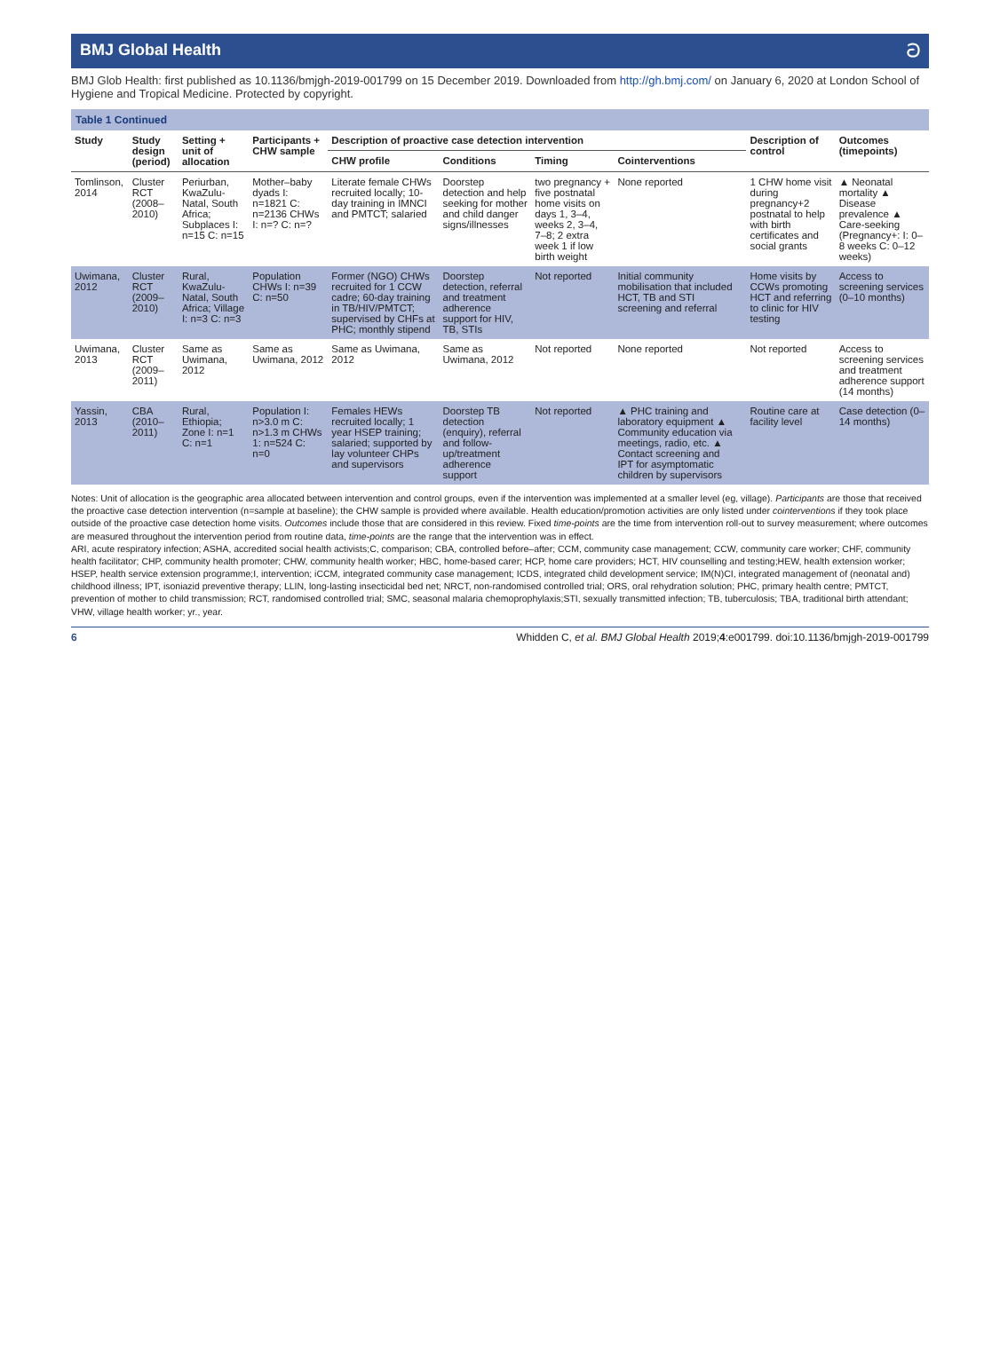BMJ Global Health ට
BMJ Glob Health: first published as 10.1136/bmjgh-2019-001799 on 15 December 2019. Downloaded from http://gh.bmj.com/ on January 6, 2020 at London School of Hygiene and Tropical Medicine. Protected by copyright.
Table 1 Continued
| Study | Study design (period) | Setting + unit of allocation | Participants + CHW sample | Description of proactive case detection intervention | | | | | Description of control | Outcomes (timepoints) |
| --- | --- | --- | --- | --- | --- | --- | --- | --- | --- | --- |
| | | | | CHW profile | Conditions | Timing | Cointerventions | | | |
| Tomlinson, 2014 | Cluster RCT (2008–2010) | Periurban, KwaZulu-Natal, South Africa; Subplaces I: n=15 C: n=15 | Mother–baby dyads I: n=1821 C: n=2136 CHWs I: n=? C: n=? | Literate female CHWs recruited locally; 10-day training in IMNCI and PMTCT; salaried | Doorstep detection and help seeking for mother and child danger signs/illnesses | two pregnancy + five postnatal home visits on days 1, 3–4, weeks 2, 3–4, 7–8; 2 extra week 1 if low birth weight | None reported | | 1 CHW home visit during pregnancy+2 postnatal to help with birth certificates and social grants | ▲ Neonatal mortality ▲ Disease prevalence ▲ Care-seeking (Pregnancy+: I: 0–8 weeks C: 0–12 weeks) |
| Uwimana, 2012 | Cluster RCT (2009–2010) | Rural, KwaZulu-Natal, South Africa; Village I: n=3 C: n=3 | Population CHWs I: n=39 C: n=50 | Former (NGO) CHWs recruited for 1 CCW cadre; 60-day training in TB/HIV/PMTCT; supervised by CHFs at PHC; monthly stipend | Doorstep detection, referral and treatment adherence support for HIV, TB, STIs | Not reported | Initial community mobilisation that included HCT, TB and STI screening and referral | | Home visits by CCWs promoting HCT and referring to clinic for HIV testing | Access to screening services (0–10 months) |
| Uwimana, 2013 | Cluster RCT (2009–2011) | Same as Uwimana, 2012 | Same as Uwimana, 2012 | Same as Uwimana, 2012 | Same as Uwimana, 2012 | Not reported | None reported | | Not reported | Access to screening services and treatment adherence support (14 months) |
| Yassin, 2013 | CBA (2010–2011) | Rural, Ethiopia; Zone I: n=1 C: n=1 | Population I: n>3.0 m C: n>1.3 m CHWs 1: n=524 C: n=0 | Females HEWs recruited locally; 1 year HSEP training; salaried; supported by lay volunteer CHPs and supervisors | Doorstep TB detection (enquiry), referral and follow-up/treatment adherence support | Not reported | ▲ PHC training and laboratory equipment ▲ Community education via meetings, radio, etc. ▲ Contact screening and IPT for asymptomatic children by supervisors | | Routine care at facility level | Case detection (0–14 months) |
Notes: Unit of allocation is the geographic area allocated between intervention and control groups, even if the intervention was implemented at a smaller level (eg, village). Participants are those that received the proactive case detection intervention (n=sample at baseline); the CHW sample is provided where available. Health education/promotion activities are only listed under cointerventions if they took place outside of the proactive case detection home visits. Outcomes include those that are considered in this review. Fixed time-points are the time from intervention roll-out to survey measurement; where outcomes are measured throughout the intervention period from routine data, time-points are the range that the intervention was in effect.
ARI, acute respiratory infection; ASHA, accredited social health activists;C, comparison; CBA, controlled before–after; CCM, community case management; CCW, community care worker; CHF, community health facilitator; CHP, community health promoter; CHW, community health worker; HBC, home-based carer; HCP, home care providers; HCT, HIV counselling and testing;HEW, health extension worker; HSEP, health service extension programme;I, intervention; iCCM, integrated community case management; ICDS, integrated child development service; IM(N)CI, integrated management of (neonatal and) childhood illness; IPT, isoniazid preventive therapy; LLIN, long-lasting insecticidal bed net; NRCT, non-randomised controlled trial; ORS, oral rehydration solution; PHC, primary health centre; PMTCT, prevention of mother to child transmission; RCT, randomised controlled trial; SMC, seasonal malaria chemoprophylaxis;STI, sexually transmitted infection; TB, tuberculosis; TBA, traditional birth attendant; VHW, village health worker; yr., year.
6 Whidden C, et al. BMJ Global Health 2019;4:e001799. doi:10.1136/bmjgh-2019-001799